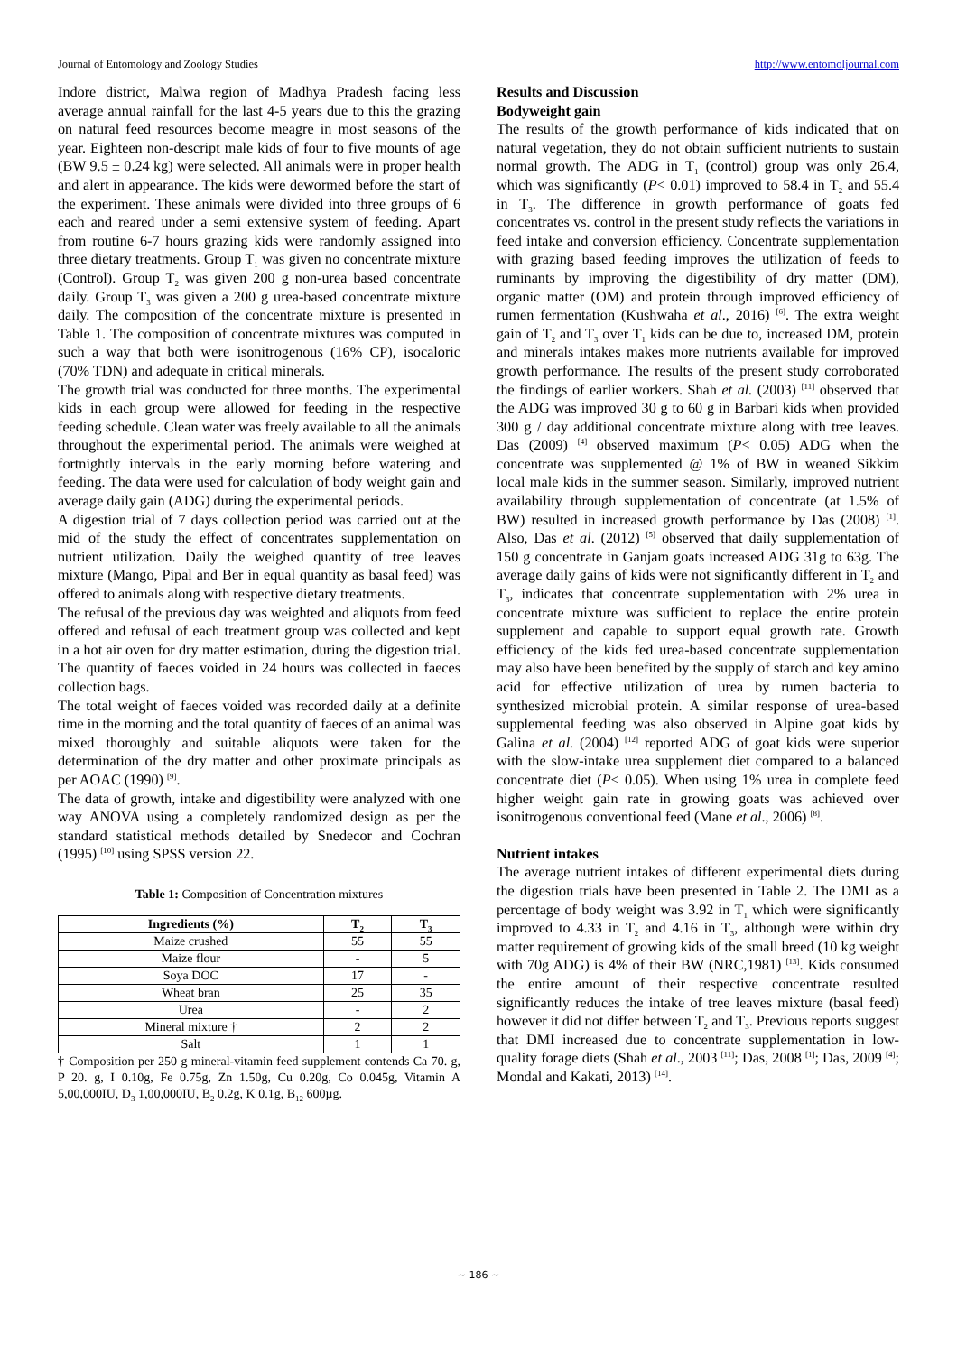Journal of Entomology and Zoology Studies http://www.entomoljournal.com
Indore district, Malwa region of Madhya Pradesh facing less average annual rainfall for the last 4-5 years due to this the grazing on natural feed resources become meagre in most seasons of the year. Eighteen non-descript male kids of four to five mounts of age (BW 9.5 ± 0.24 kg) were selected. All animals were in proper health and alert in appearance. The kids were dewormed before the start of the experiment. These animals were divided into three groups of 6 each and reared under a semi extensive system of feeding. Apart from routine 6-7 hours grazing kids were randomly assigned into three dietary treatments. Group T<sub>1</sub> was given no concentrate mixture (Control). Group T<sub>2</sub> was given 200 g non-urea based concentrate daily. Group T<sub>3</sub> was given a 200 g urea-based concentrate mixture daily. The composition of the concentrate mixture is presented in Table 1. The composition of concentrate mixtures was computed in such a way that both were isonitrogenous (16% CP), isocaloric (70% TDN) and adequate in critical minerals.
The growth trial was conducted for three months. The experimental kids in each group were allowed for feeding in the respective feeding schedule. Clean water was freely available to all the animals throughout the experimental period. The animals were weighed at fortnightly intervals in the early morning before watering and feeding. The data were used for calculation of body weight gain and average daily gain (ADG) during the experimental periods.
A digestion trial of 7 days collection period was carried out at the mid of the study the effect of concentrates supplementation on nutrient utilization. Daily the weighed quantity of tree leaves mixture (Mango, Pipal and Ber in equal quantity as basal feed) was offered to animals along with respective dietary treatments.
The refusal of the previous day was weighted and aliquots from feed offered and refusal of each treatment group was collected and kept in a hot air oven for dry matter estimation, during the digestion trial. The quantity of faeces voided in 24 hours was collected in faeces collection bags.
The total weight of faeces voided was recorded daily at a definite time in the morning and the total quantity of faeces of an animal was mixed thoroughly and suitable aliquots were taken for the determination of the dry matter and other proximate principals as per AOAC (1990) <sup>[9]</sup>.
The data of growth, intake and digestibility were analyzed with one way ANOVA using a completely randomized design as per the standard statistical methods detailed by Snedecor and Cochran (1995) <sup>[10]</sup> using SPSS version 22.
Table 1: Composition of Concentration mixtures
| Ingredients (%) | T<sub>2</sub> | T<sub>3</sub> |
| --- | --- | --- |
| Maize crushed | 55 | 55 |
| Maize flour | - | 5 |
| Soya DOC | 17 | - |
| Wheat bran | 25 | 35 |
| Urea | - | 2 |
| Mineral mixture † | 2 | 2 |
| Salt | 1 | 1 |
† Composition per 250 g mineral-vitamin feed supplement contends Ca 70. g, P 20. g, I 0.10g, Fe 0.75g, Zn 1.50g, Cu 0.20g, Co 0.045g, Vitamin A 5,00,000IU, D<sub>3</sub> 1,00,000IU, B<sub>2</sub> 0.2g, K 0.1g, B<sub>12</sub> 600µg.
Results and Discussion
Bodyweight gain
The results of the growth performance of kids indicated that on natural vegetation, they do not obtain sufficient nutrients to sustain normal growth. The ADG in T<sub>1</sub> (control) group was only 26.4, which was significantly (P< 0.01) improved to 58.4 in T<sub>2</sub> and 55.4 in T<sub>3</sub>. The difference in growth performance of goats fed concentrates vs. control in the present study reflects the variations in feed intake and conversion efficiency. Concentrate supplementation with grazing based feeding improves the utilization of feeds to ruminants by improving the digestibility of dry matter (DM), organic matter (OM) and protein through improved efficiency of rumen fermentation (Kushwaha et al., 2016) <sup>[6]</sup>. The extra weight gain of T<sub>2</sub> and T<sub>3</sub> over T<sub>1</sub> kids can be due to, increased DM, protein and minerals intakes makes more nutrients available for improved growth performance. The results of the present study corroborated the findings of earlier workers. Shah et al. (2003) <sup>[11]</sup> observed that the ADG was improved 30 g to 60 g in Barbari kids when provided 300 g / day additional concentrate mixture along with tree leaves. Das (2009) <sup>[4]</sup> observed maximum (P< 0.05) ADG when the concentrate was supplemented @ 1% of BW in weaned Sikkim local male kids in the summer season. Similarly, improved nutrient availability through supplementation of concentrate (at 1.5% of BW) resulted in increased growth performance by Das (2008) <sup>[1]</sup>. Also, Das et al. (2012) <sup>[5]</sup> observed that daily supplementation of 150 g concentrate in Ganjam goats increased ADG 31g to 63g. The average daily gains of kids were not significantly different in T<sub>2</sub> and T<sub>3</sub>, indicates that concentrate supplementation with 2% urea in concentrate mixture was sufficient to replace the entire protein supplement and capable to support equal growth rate. Growth efficiency of the kids fed urea-based concentrate supplementation may also have been benefited by the supply of starch and key amino acid for effective utilization of urea by rumen bacteria to synthesized microbial protein. A similar response of urea-based supplemental feeding was also observed in Alpine goat kids by Galina et al. (2004) <sup>[12]</sup> reported ADG of goat kids were superior with the slow-intake urea supplement diet compared to a balanced concentrate diet (P< 0.05). When using 1% urea in complete feed higher weight gain rate in growing goats was achieved over isonitrogenous conventional feed (Mane et al., 2006) <sup>[8]</sup>.
Nutrient intakes
The average nutrient intakes of different experimental diets during the digestion trials have been presented in Table 2. The DMI as a percentage of body weight was 3.92 in T<sub>1</sub> which were significantly improved to 4.33 in T<sub>2</sub> and 4.16 in T<sub>3</sub>, although were within dry matter requirement of growing kids of the small breed (10 kg weight with 70g ADG) is 4% of their BW (NRC,1981) <sup>[13]</sup>. Kids consumed the entire amount of their respective concentrate resulted significantly reduces the intake of tree leaves mixture (basal feed) however it did not differ between T<sub>2</sub> and T<sub>3</sub>. Previous reports suggest that DMI increased due to concentrate supplementation in low-quality forage diets (Shah et al., 2003 <sup>[11]</sup>; Das, 2008 <sup>[1]</sup>; Das, 2009 <sup>[4]</sup>; Mondal and Kakati, 2013) <sup>[14]</sup>.
~ 186 ~